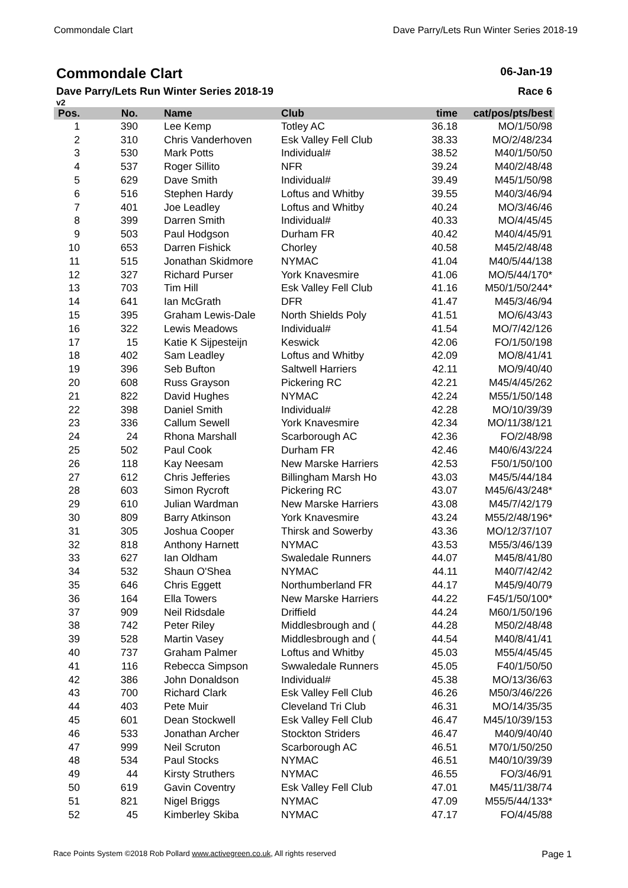Commondale Clart Dave Parry/Lets Run Winter Series 2018-19
Commondale Clart 06-Jan-19
Dave Parry/Lets Run Winter Series 2018-19 Race 6
v2
| Pos. | No. | Name | Club | time | cat/pos/pts/best |
| --- | --- | --- | --- | --- | --- |
| 1 | 390 | Lee Kemp | Totley AC | 36.18 | MO/1/50/98 |
| 2 | 310 | Chris Vanderhoven | Esk Valley Fell Club | 38.33 | MO/2/48/234 |
| 3 | 530 | Mark Potts | Individual# | 38.52 | M40/1/50/50 |
| 4 | 537 | Roger Sillito | NFR | 39.24 | M40/2/48/48 |
| 5 | 629 | Dave Smith | Individual# | 39.49 | M45/1/50/98 |
| 6 | 516 | Stephen Hardy | Loftus and Whitby | 39.55 | M40/3/46/94 |
| 7 | 401 | Joe Leadley | Loftus and Whitby | 40.24 | MO/3/46/46 |
| 8 | 399 | Darren Smith | Individual# | 40.33 | MO/4/45/45 |
| 9 | 503 | Paul Hodgson | Durham FR | 40.42 | M40/4/45/91 |
| 10 | 653 | Darren Fishick | Chorley | 40.58 | M45/2/48/48 |
| 11 | 515 | Jonathan Skidmore | NYMAC | 41.04 | M40/5/44/138 |
| 12 | 327 | Richard Purser | York Knavesmire | 41.06 | MO/5/44/170* |
| 13 | 703 | Tim Hill | Esk Valley Fell Club | 41.16 | M50/1/50/244* |
| 14 | 641 | Ian McGrath | DFR | 41.47 | M45/3/46/94 |
| 15 | 395 | Graham Lewis-Dale | North Shields Poly | 41.51 | MO/6/43/43 |
| 16 | 322 | Lewis Meadows | Individual# | 41.54 | MO/7/42/126 |
| 17 | 15 | Katie K Sijpesteijn | Keswick | 42.06 | FO/1/50/198 |
| 18 | 402 | Sam Leadley | Loftus and Whitby | 42.09 | MO/8/41/41 |
| 19 | 396 | Seb Bufton | Saltwell Harriers | 42.11 | MO/9/40/40 |
| 20 | 608 | Russ Grayson | Pickering RC | 42.21 | M45/4/45/262 |
| 21 | 822 | David Hughes | NYMAC | 42.24 | M55/1/50/148 |
| 22 | 398 | Daniel Smith | Individual# | 42.28 | MO/10/39/39 |
| 23 | 336 | Callum Sewell | York Knavesmire | 42.34 | MO/11/38/121 |
| 24 | 24 | Rhona Marshall | Scarborough AC | 42.36 | FO/2/48/98 |
| 25 | 502 | Paul Cook | Durham FR | 42.46 | M40/6/43/224 |
| 26 | 118 | Kay Neesam | New Marske Harriers | 42.53 | F50/1/50/100 |
| 27 | 612 | Chris Jefferies | Billingham Marsh Ho | 43.03 | M45/5/44/184 |
| 28 | 603 | Simon Rycroft | Pickering RC | 43.07 | M45/6/43/248* |
| 29 | 610 | Julian Wardman | New Marske Harriers | 43.08 | M45/7/42/179 |
| 30 | 809 | Barry Atkinson | York Knavesmire | 43.24 | M55/2/48/196* |
| 31 | 305 | Joshua Cooper | Thirsk and Sowerby | 43.36 | MO/12/37/107 |
| 32 | 818 | Anthony Harnett | NYMAC | 43.53 | M55/3/46/139 |
| 33 | 627 | Ian Oldham | Swaledale Runners | 44.07 | M45/8/41/80 |
| 34 | 532 | Shaun O'Shea | NYMAC | 44.11 | M40/7/42/42 |
| 35 | 646 | Chris Eggett | Northumberland FR | 44.17 | M45/9/40/79 |
| 36 | 164 | Ella Towers | New Marske Harriers | 44.22 | F45/1/50/100* |
| 37 | 909 | Neil Ridsdale | Driffield | 44.24 | M60/1/50/196 |
| 38 | 742 | Peter Riley | Middlesbrough and ( | 44.28 | M50/2/48/48 |
| 39 | 528 | Martin Vasey | Middlesbrough and ( | 44.54 | M40/8/41/41 |
| 40 | 737 | Graham Palmer | Loftus and Whitby | 45.03 | M55/4/45/45 |
| 41 | 116 | Rebecca Simpson | Swwaledale Runners | 45.05 | F40/1/50/50 |
| 42 | 386 | John Donaldson | Individual# | 45.38 | MO/13/36/63 |
| 43 | 700 | Richard Clark | Esk Valley Fell Club | 46.26 | M50/3/46/226 |
| 44 | 403 | Pete Muir | Cleveland Tri Club | 46.31 | MO/14/35/35 |
| 45 | 601 | Dean Stockwell | Esk Valley Fell Club | 46.47 | M45/10/39/153 |
| 46 | 533 | Jonathan Archer | Stockton Striders | 46.47 | M40/9/40/40 |
| 47 | 999 | Neil Scruton | Scarborough AC | 46.51 | M70/1/50/250 |
| 48 | 534 | Paul Stocks | NYMAC | 46.51 | M40/10/39/39 |
| 49 | 44 | Kirsty Struthers | NYMAC | 46.55 | FO/3/46/91 |
| 50 | 619 | Gavin Coventry | Esk Valley Fell Club | 47.01 | M45/11/38/74 |
| 51 | 821 | Nigel Briggs | NYMAC | 47.09 | M55/5/44/133* |
| 52 | 45 | Kimberley Skiba | NYMAC | 47.17 | FO/4/45/88 |
Race Points System ©2018 Rob Pollard www.activegreen.co.uk, All rights reserved Page 1